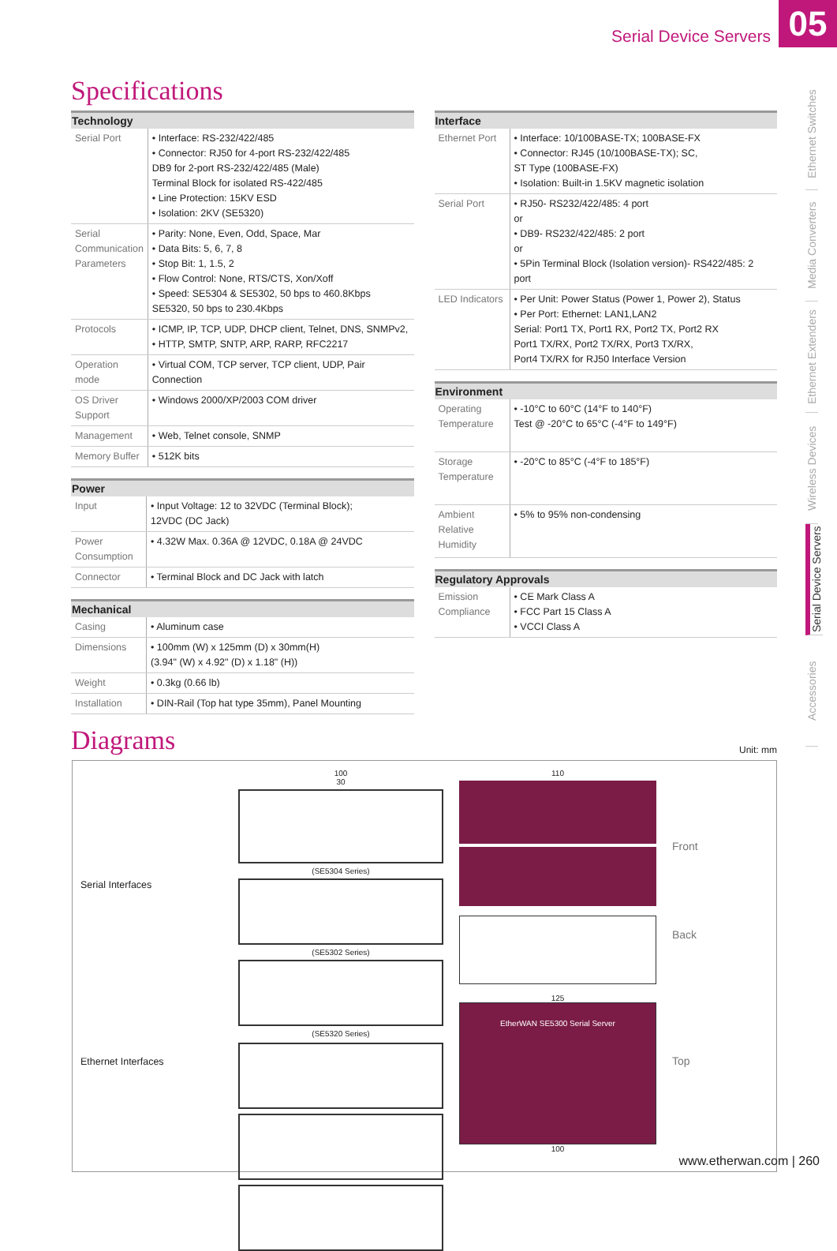Serial Device Servers
05
Ethernet Switches
Media Converters
Ethernet Extenders
Wireless Devices
Serial Device Servers
Accessories
Specifications
| Technology | |
| --- | --- |
| Serial Port | • Interface: RS-232/422/485 • Connector: RJ50 for 4-port RS-232/422/485 DB9 for 2-port RS-232/422/485 (Male) Terminal Block for isolated RS-422/485 • Line Protection: 15KV ESD • Isolation: 2KV (SE5320) |
| Serial Communication Parameters | • Parity: None, Even, Odd, Space, Mar • Data Bits: 5, 6, 7, 8 • Stop Bit: 1, 1.5, 2 • Flow Control: None, RTS/CTS, Xon/Xoff • Speed: SE5304 & SE5302, 50 bps to 460.8Kbps SE5320, 50 bps to 230.4Kbps |
| Protocols | • ICMP, IP, TCP, UDP, DHCP client, Telnet, DNS, SNMPv2, • HTTP, SMTP, SNTP, ARP, RARP, RFC2217 |
| Operation mode | • Virtual COM, TCP server, TCP client, UDP, Pair Connection |
| OS Driver Support | • Windows 2000/XP/2003 COM driver |
| Management | • Web, Telnet console, SNMP |
| Memory Buffer | • 512K bits |
| Power | |
| --- | --- |
| Input | • Input Voltage: 12 to 32VDC (Terminal Block); 12VDC (DC Jack) |
| Power Consumption | • 4.32W Max. 0.36A @ 12VDC, 0.18A @ 24VDC |
| Connector | • Terminal Block and DC Jack with latch |
| Mechanical | |
| --- | --- |
| Casing | • Aluminum case |
| Dimensions | • 100mm (W) x 125mm (D) x 30mm(H) (3.94" (W) x 4.92" (D) x 1.18" (H)) |
| Weight | • 0.3kg (0.66 lb) |
| Installation | • DIN-Rail (Top hat type 35mm), Panel Mounting |
| Interface | |
| --- | --- |
| Ethernet Port | • Interface: 10/100BASE-TX; 100BASE-FX • Connector: RJ45 (10/100BASE-TX); SC, ST Type (100BASE-FX) • Isolation: Built-in 1.5KV magnetic isolation |
| Serial Port | • RJ50- RS232/422/485: 4 port or • DB9- RS232/422/485: 2 port or • 5Pin Terminal Block (Isolation version)- RS422/485: 2 port |
| LED Indicators | • Per Unit: Power Status (Power 1, Power 2), Status • Per Port: Ethernet: LAN1,LAN2 Serial: Port1 TX, Port1 RX, Port2 TX, Port2 RX Port1 TX/RX, Port2 TX/RX, Port3 TX/RX, Port4 TX/RX for RJ50 Interface Version |
| Environment | |
| --- | --- |
| Operating Temperature | • -10°C to 60°C (14°F to 140°F) Test @ -20°C to 65°C (-4°F to 149°F) |
| Storage Temperature | • -20°C to 85°C (-4°F to 185°F) |
| Ambient Relative Humidity | • 5% to 95% non-condensing |
| Regulatory Approvals | |
| --- | --- |
| Emission Compliance | • CE Mark Class A • FCC Part 15 Class A • VCCI Class A |
Diagrams Unit: mm
Serial Interfaces
Ethernet Interfaces
100
30
(SE5304 Series)
(SE5302 Series)
(SE5320 Series)
110
125
EtherWAN SE5300 Serial Server
100
Front
Back
Top
www.etherwan.com | 260